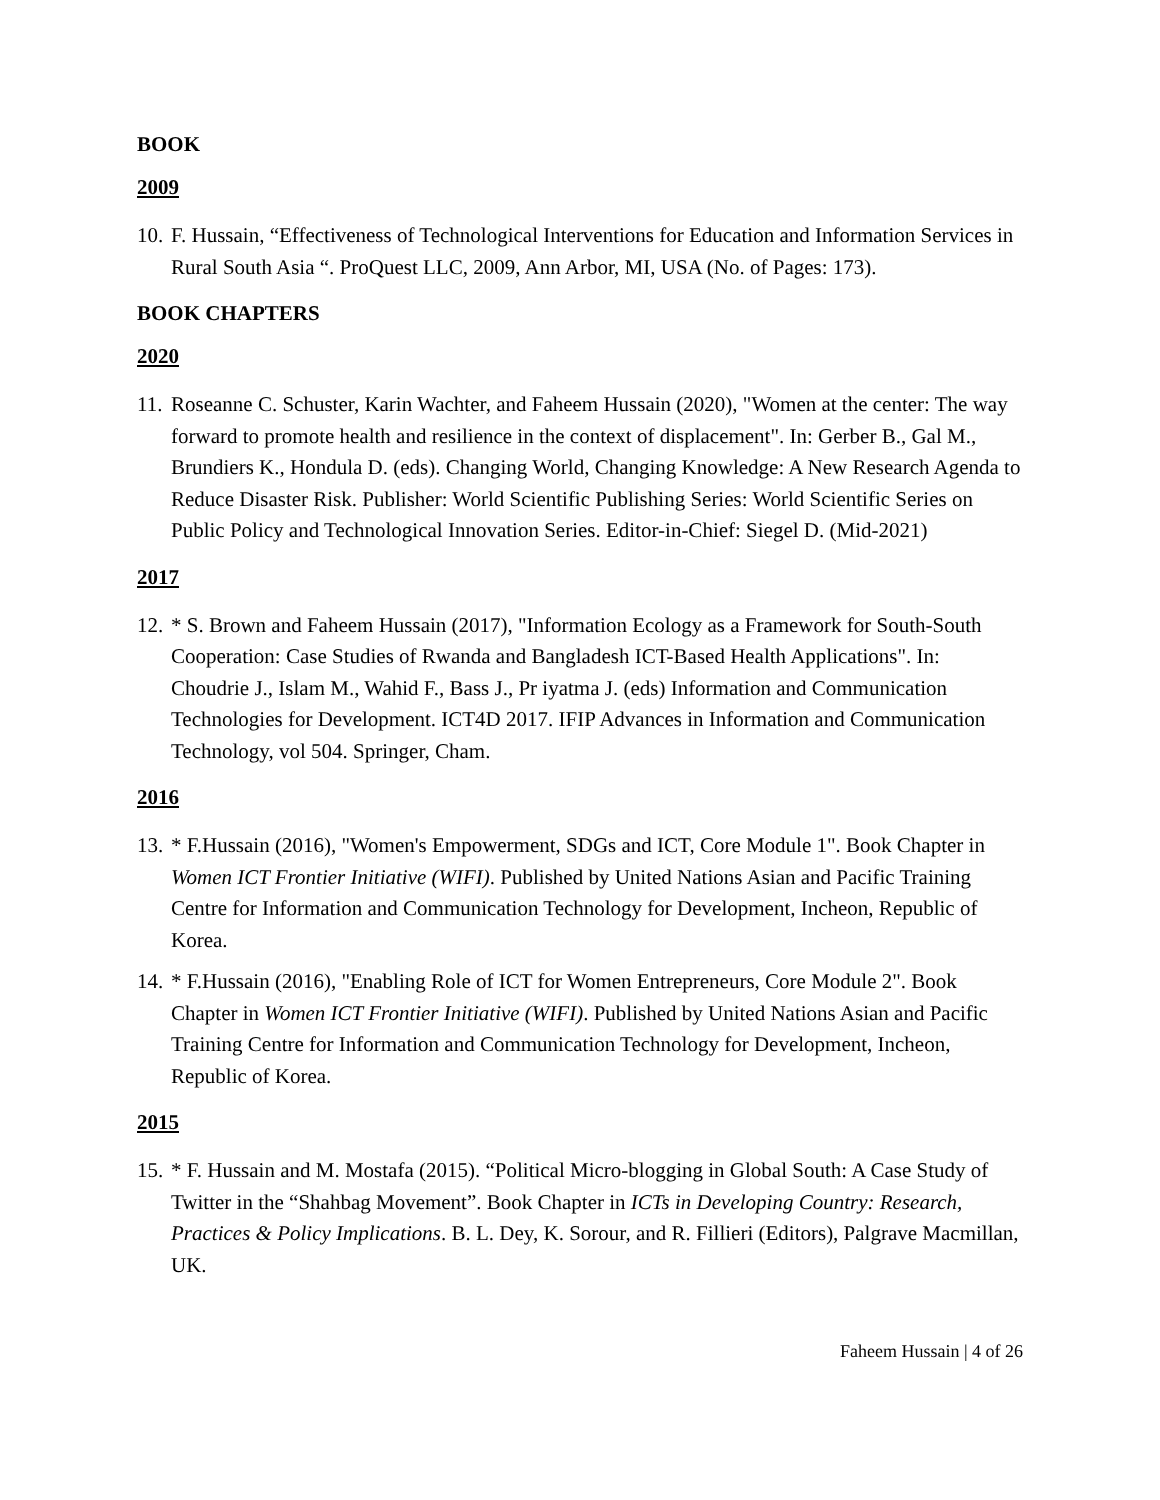BOOK
2009
10. F. Hussain, “Effectiveness of Technological Interventions for Education and Information Services in Rural South Asia “. ProQuest LLC, 2009, Ann Arbor, MI, USA (No. of Pages: 173).
BOOK CHAPTERS
2020
11. Roseanne C. Schuster, Karin Wachter, and Faheem Hussain (2020), "Women at the center: The way forward to promote health and resilience in the context of displacement". In: Gerber B., Gal M., Brundiers K., Hondula D. (eds). Changing World, Changing Knowledge: A New Research Agenda to Reduce Disaster Risk. Publisher: World Scientific Publishing Series: World Scientific Series on Public Policy and Technological Innovation Series. Editor-in-Chief: Siegel D. (Mid-2021)
2017
12. * S. Brown and Faheem Hussain (2017), "Information Ecology as a Framework for South-South Cooperation: Case Studies of Rwanda and Bangladesh ICT-Based Health Applications". In: Choudrie J., Islam M., Wahid F., Bass J., Pr iyatma J. (eds) Information and Communication Technologies for Development. ICT4D 2017. IFIP Advances in Information and Communication Technology, vol 504. Springer, Cham.
2016
13. * F.Hussain (2016), "Women's Empowerment, SDGs and ICT, Core Module 1". Book Chapter in Women ICT Frontier Initiative (WIFI). Published by United Nations Asian and Pacific Training Centre for Information and Communication Technology for Development, Incheon, Republic of Korea.
14. * F.Hussain (2016), "Enabling Role of ICT for Women Entrepreneurs, Core Module 2". Book Chapter in Women ICT Frontier Initiative (WIFI). Published by United Nations Asian and Pacific Training Centre for Information and Communication Technology for Development, Incheon, Republic of Korea.
2015
15. * F. Hussain and M. Mostafa (2015). “Political Micro-blogging in Global South: A Case Study of Twitter in the “Shahbag Movement”. Book Chapter in ICTs in Developing Country: Research, Practices & Policy Implications. B. L. Dey, K. Sorour, and R. Fillieri (Editors), Palgrave Macmillan, UK.
Faheem Hussain | 4 of 26